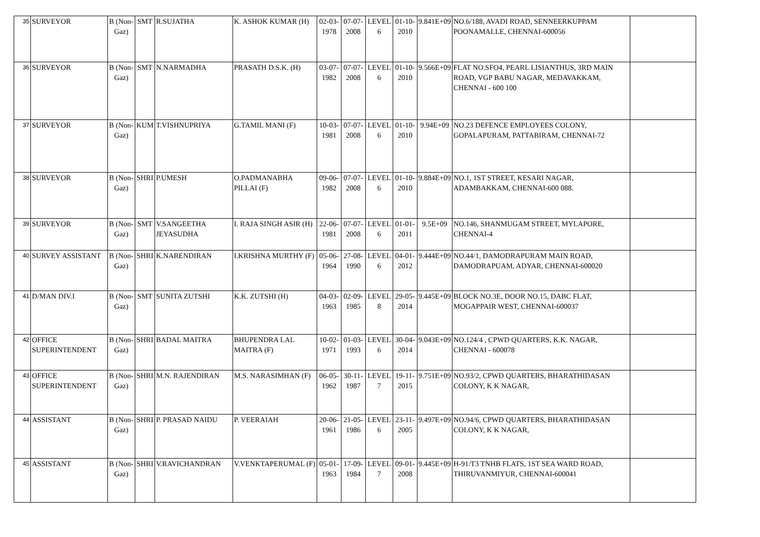| 35 | SURVEYOR | B (Non-Gaz) | SMT | R.SUJATHA | K. ASHOK KUMAR (H) | 02-03-1978 | 07-07-2008 | LEVEL 6 | 01-10-2010 | 9.841E+09 | NO.6/188, AVADI ROAD, SENNEERKUPPAM POONAMALLE, CHENNAI-600056 | |
| 36 | SURVEYOR | B (Non-Gaz) | SMT | N.NARMADHA | PRASATH D.S.K. (H) | 03-07-1982 | 07-07-2008 | LEVEL 6 | 01-10-2010 | 9.566E+09 | FLAT NO.SFO4, PEARL LISIANTHUS, 3RD MAIN ROAD, VGP BABU NAGAR, MEDAVAKKAM, CHENNAI - 600 100 | |
| 37 | SURVEYOR | B (Non-Gaz) | KUM | T.VISHNUPRIYA | G.TAMIL MANI (F) | 10-03-1981 | 07-07-2008 | LEVEL 6 | 01-10-2010 | 9.94E+09 | NO.23 DEFENCE EMPLOYEES COLONY, GOPALAPURAM, PATTABIRAM, CHENNAI-72 | |
| 38 | SURVEYOR | B (Non-Gaz) | SHRI | P.UMESH | O.PADMANABHA PILLAI (F) | 09-06-1982 | 07-07-2008 | LEVEL 6 | 01-10-2010 | 9.884E+09 | NO.1, 1ST STREET, KESARI NAGAR, ADAMBAKKAM, CHENNAI-600 088. | |
| 39 | SURVEYOR | B (Non-Gaz) | SMT | V.SANGEETHA JEYASUDHA | I. RAJA SINGH ASIR (H) | 22-06-1981 | 07-07-2008 | LEVEL 6 | 01-01-2011 | 9.5E+09 | NO.146, SHANMUGAM STREET, MYLAPORE, CHENNAI-4 | |
| 40 | SURVEY ASSISTANT | B (Non-Gaz) | SHRI | K.NARENDIRAN | I.KRISHNA MURTHY (F) | 05-06-1964 | 27-08-1990 | LEVEL 6 | 04-01-2012 | 9.444E+09 | NO.44/1, DAMODRAPURAM MAIN ROAD, DAMODRAPUAM, ADYAR, CHENNAI-600020 | |
| 41 | D/MAN DIV.I | B (Non-Gaz) | SMT | SUNITA ZUTSHI | K.K. ZUTSHI (H) | 04-03-1963 | 02-09-1985 | LEVEL 8 | 29-05-2014 | 9.445E+09 | BLOCK NO.3E, DOOR NO.15, DABC FLAT, MOGAPPAIR WEST, CHENNAI-600037 | |
| 42 | OFFICE SUPERINTENDENT | B (Non-Gaz) | SHRI | BADAL MAITRA | BHUPENDRA LAL MAITRA (F) | 10-02-1971 | 01-03-1993 | LEVEL 6 | 30-04-2014 | 9.043E+09 | NO.124/4 , CPWD QUARTERS, K.K. NAGAR, CHENNAI - 600078 | |
| 43 | OFFICE SUPERINTENDENT | B (Non-Gaz) | SHRI | M.N. RAJENDIRAN | M.S. NARASIMHAN (F) | 06-05-1962 | 30-11-1987 | LEVEL 7 | 19-11-2015 | 9.751E+09 | NO.93/2, CPWD QUARTERS, BHARATHIDASAN COLONY, K K NAGAR, | |
| 44 | ASSISTANT | B (Non-Gaz) | SHRI | P. PRASAD NAIDU | P. VEERAIAH | 20-06-1961 | 21-05-1986 | LEVEL 6 | 23-11-2005 | 9.497E+09 | NO.94/6, CPWD QUARTERS, BHARATHIDASAN COLONY, K K NAGAR, | |
| 45 | ASSISTANT | B (Non-Gaz) | SHRI | V.RAVICHANDRAN | V.VENKTAPERUMAL (F) | 05-01-1963 | 17-09-1984 | LEVEL 7 | 09-01-2008 | 9.445E+09 | H-91/T3 TNHB FLATS, 1ST SEA WARD ROAD, THIRUVANMIYUR, CHENNAI-600041 | |